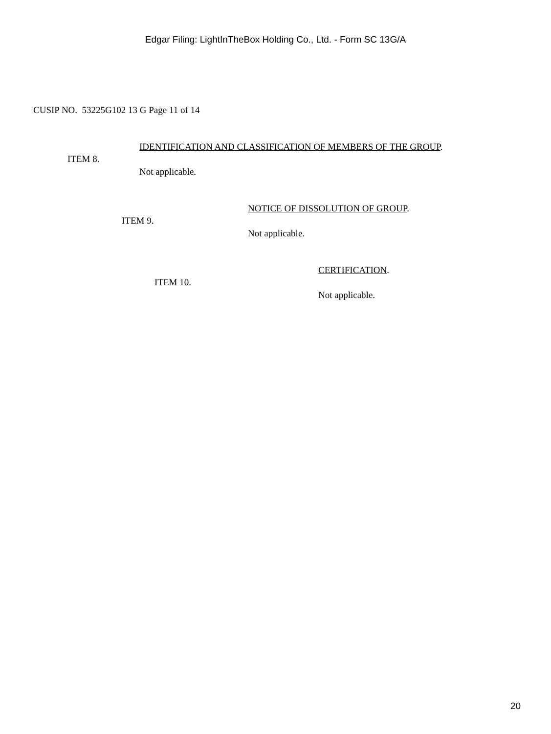Edgar Filing: LightInTheBox Holding Co., Ltd. - Form SC 13G/A
CUSIP NO. 53225G102 13 G Page 11 of 14
ITEM 8.
IDENTIFICATION AND CLASSIFICATION OF MEMBERS OF THE GROUP.
Not applicable.
ITEM 9.
NOTICE OF DISSOLUTION OF GROUP.
Not applicable.
ITEM 10.
CERTIFICATION.
Not applicable.
20